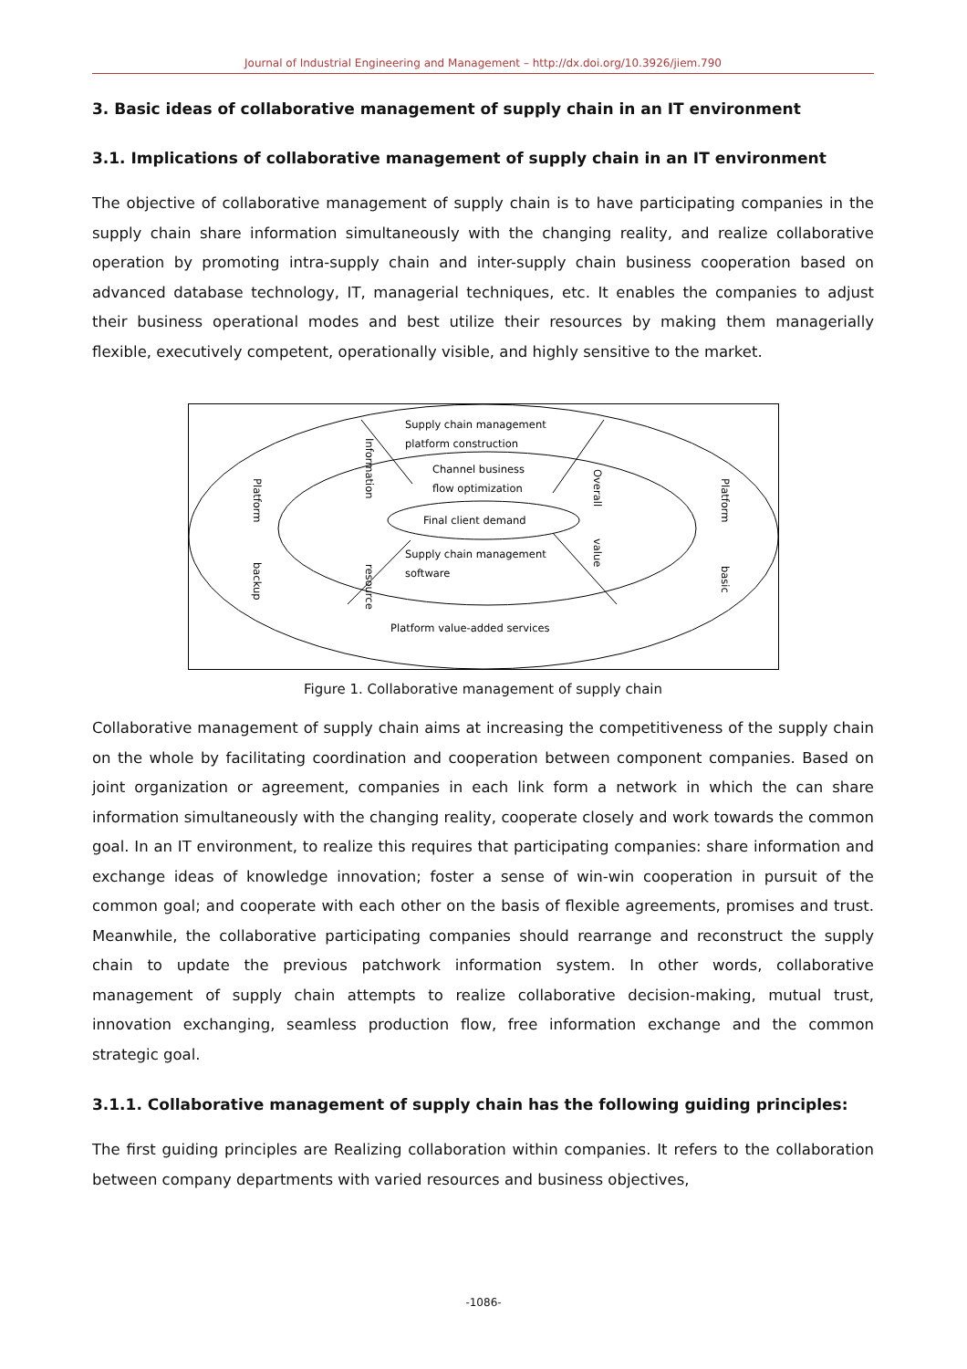Journal of Industrial Engineering and Management – http://dx.doi.org/10.3926/jiem.790
3. Basic ideas of collaborative management of supply chain in an IT environment
3.1. Implications of collaborative management of supply chain in an IT environment
The objective of collaborative management of supply chain is to have participating companies in the supply chain share information simultaneously with the changing reality, and realize collaborative operation by promoting intra-supply chain and inter-supply chain business cooperation based on advanced database technology, IT, managerial techniques, etc. It enables the companies to adjust their business operational modes and best utilize their resources by making them managerially flexible, executively competent, operationally visible, and highly sensitive to the market.
Supply chain management
platform construction
Channel business
flow optimization
Final client demand
Supply chain management
software
Platform value-added services
Platform
backup
Information
resource
Overall
value
Platform
basic
Figure 1. Collaborative management of supply chain
Collaborative management of supply chain aims at increasing the competitiveness of the supply chain on the whole by facilitating coordination and cooperation between component companies. Based on joint organization or agreement, companies in each link form a network in which the can share information simultaneously with the changing reality, cooperate closely and work towards the common goal. In an IT environment, to realize this requires that participating companies: share information and exchange ideas of knowledge innovation; foster a sense of win-win cooperation in pursuit of the common goal; and cooperate with each other on the basis of flexible agreements, promises and trust. Meanwhile, the collaborative participating companies should rearrange and reconstruct the supply chain to update the previous patchwork information system. In other words, collaborative management of supply chain attempts to realize collaborative decision-making, mutual trust, innovation exchanging, seamless production flow, free information exchange and the common strategic goal.
3.1.1. Collaborative management of supply chain has the following guiding principles:
The first guiding principles are Realizing collaboration within companies. It refers to the collaboration between company departments with varied resources and business objectives,
-1086-